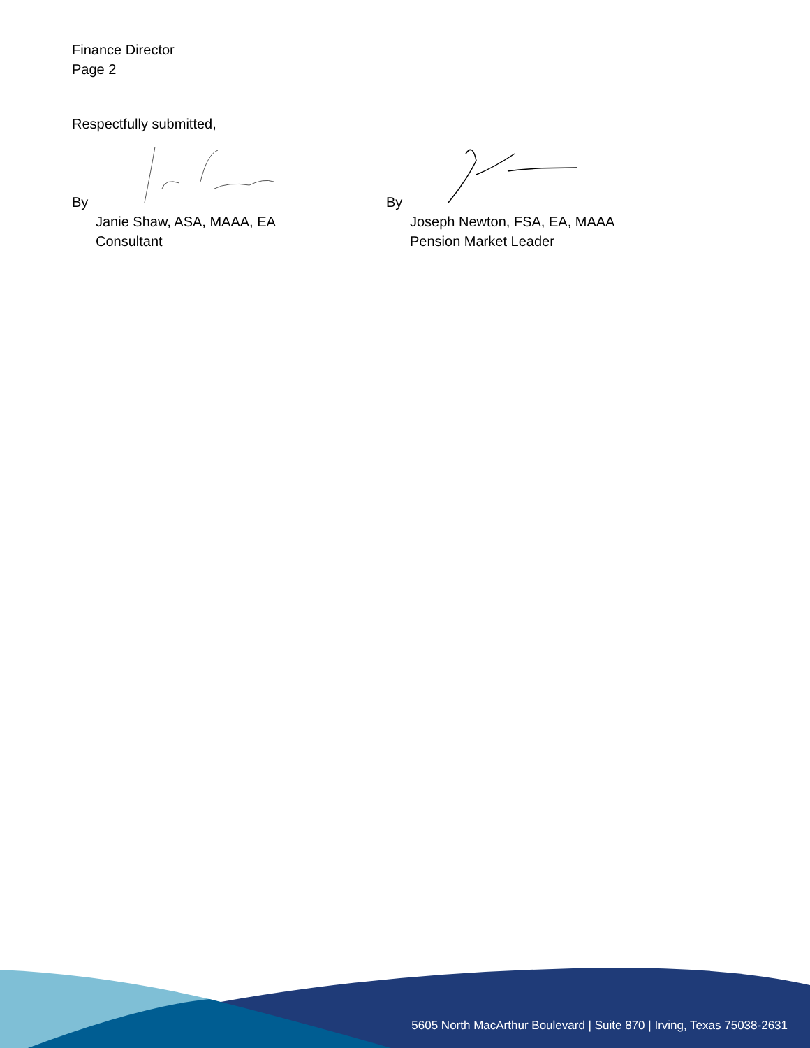Finance Director
Page 2
Respectfully submitted,
By
Janie Shaw, ASA, MAAA, EA
Consultant
By
Joseph Newton, FSA, EA, MAAA
Pension Market Leader
5605 North MacArthur Boulevard | Suite 870 | Irving, Texas 75038-2631